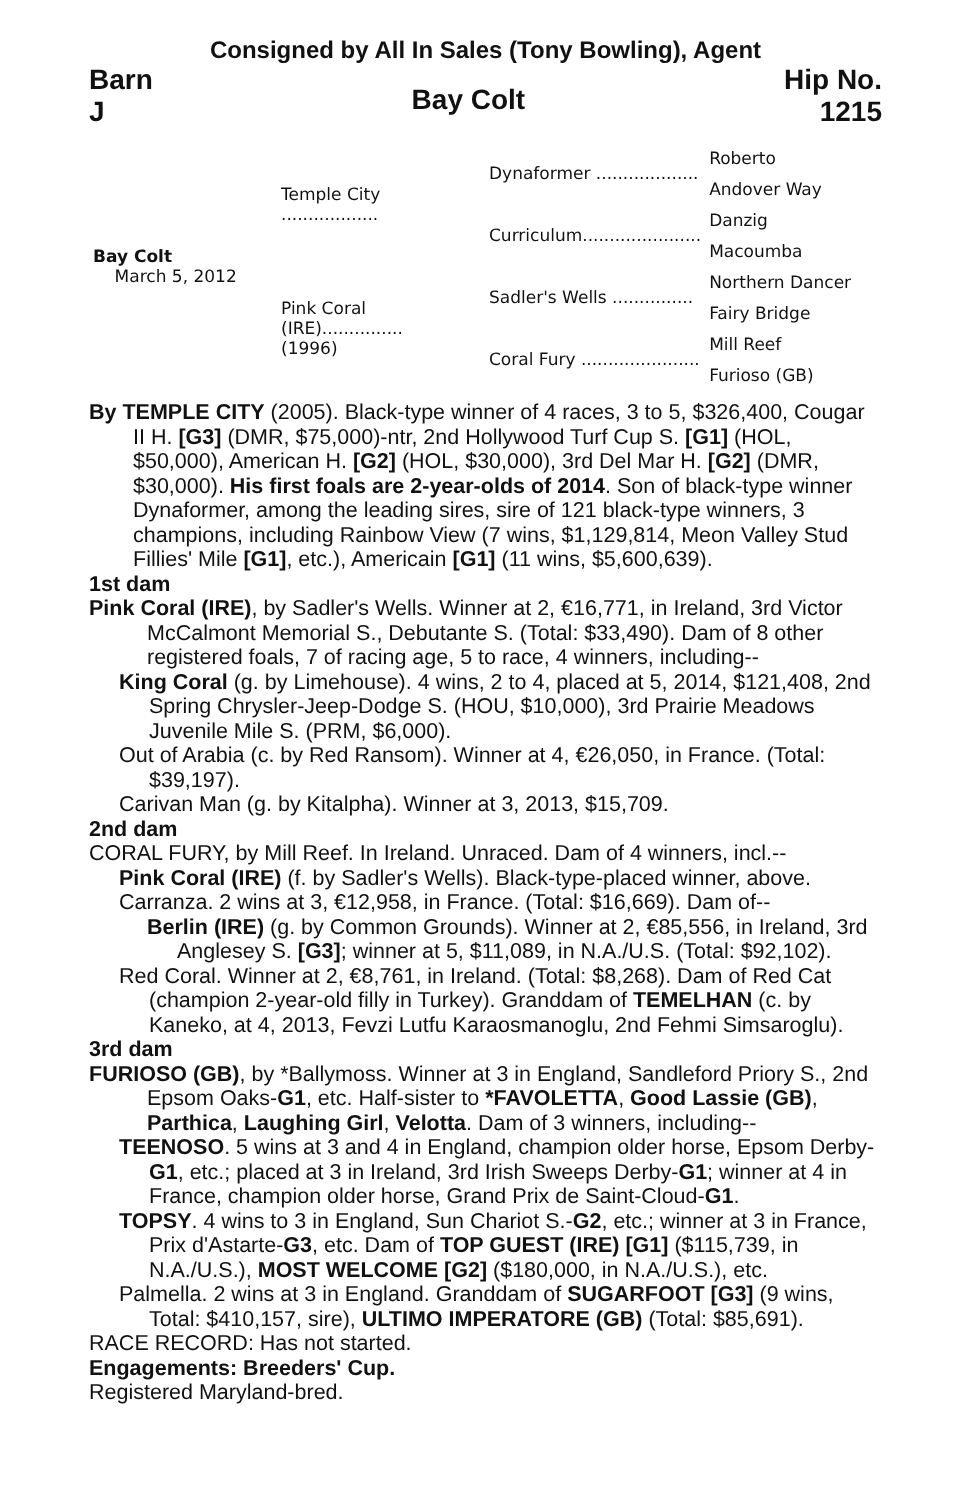Consigned by All In Sales (Tony Bowling), Agent
Barn
J
Bay Colt
Hip No.
1215
| Bay Colt March 5, 2012 | Temple City .................. | Dynaformer ................... | Roberto |
| | | | Andover Way |
| | | Curriculum...................... | Danzig |
| | | | Macoumba |
| | Pink Coral (IRE)............... (1996) | Sadler's Wells ............... | Northern Dancer |
| | | | Fairy Bridge |
| | | Coral Fury ...................... | Mill Reef |
| | | | Furioso (GB) |
By TEMPLE CITY (2005). Black-type winner of 4 races, 3 to 5, $326,400, Cougar II H. [G3] (DMR, $75,000)-ntr, 2nd Hollywood Turf Cup S. [G1] (HOL, $50,000), American H. [G2] (HOL, $30,000), 3rd Del Mar H. [G2] (DMR, $30,000). His first foals are 2-year-olds of 2014. Son of black-type winner Dynaformer, among the leading sires, sire of 121 black-type winners, 3 champions, including Rainbow View (7 wins, $1,129,814, Meon Valley Stud Fillies' Mile [G1], etc.), Americain [G1] (11 wins, $5,600,639).
1st dam
Pink Coral (IRE), by Sadler's Wells. Winner at 2, €16,771, in Ireland, 3rd Victor McCalmont Memorial S., Debutante S. (Total: $33,490). Dam of 8 other registered foals, 7 of racing age, 5 to race, 4 winners, including--
King Coral (g. by Limehouse). 4 wins, 2 to 4, placed at 5, 2014, $121,408, 2nd Spring Chrysler-Jeep-Dodge S. (HOU, $10,000), 3rd Prairie Meadows Juvenile Mile S. (PRM, $6,000).
Out of Arabia (c. by Red Ransom). Winner at 4, €26,050, in France. (Total: $39,197).
Carivan Man (g. by Kitalpha). Winner at 3, 2013, $15,709.
2nd dam
CORAL FURY, by Mill Reef. In Ireland. Unraced. Dam of 4 winners, incl.--
Pink Coral (IRE) (f. by Sadler's Wells). Black-type-placed winner, above.
Carranza. 2 wins at 3, €12,958, in France. (Total: $16,669). Dam of--
Berlin (IRE) (g. by Common Grounds). Winner at 2, €85,556, in Ireland, 3rd Anglesey S. [G3]; winner at 5, $11,089, in N.A./U.S. (Total: $92,102).
Red Coral. Winner at 2, €8,761, in Ireland. (Total: $8,268). Dam of Red Cat (champion 2-year-old filly in Turkey). Granddam of TEMELHAN (c. by Kaneko, at 4, 2013, Fevzi Lutfu Karaosmanoglu, 2nd Fehmi Simsaroglu).
3rd dam
FURIOSO (GB), by *Ballymoss. Winner at 3 in England, Sandleford Priory S., 2nd Epsom Oaks-G1, etc. Half-sister to *FAVOLETTA, Good Lassie (GB), Parthica, Laughing Girl, Velotta. Dam of 3 winners, including--
TEENOSO. 5 wins at 3 and 4 in England, champion older horse, Epsom Derby-G1, etc.; placed at 3 in Ireland, 3rd Irish Sweeps Derby-G1; winner at 4 in France, champion older horse, Grand Prix de Saint-Cloud-G1.
TOPSY. 4 wins to 3 in England, Sun Chariot S.-G2, etc.; winner at 3 in France, Prix d'Astarte-G3, etc. Dam of TOP GUEST (IRE) [G1] ($115,739, in N.A./U.S.), MOST WELCOME [G2] ($180,000, in N.A./U.S.), etc.
Palmella. 2 wins at 3 in England. Granddam of SUGARFOOT [G3] (9 wins, Total: $410,157, sire), ULTIMO IMPERATORE (GB) (Total: $85,691).
RACE RECORD: Has not started.
Engagements: Breeders' Cup.
Registered Maryland-bred.